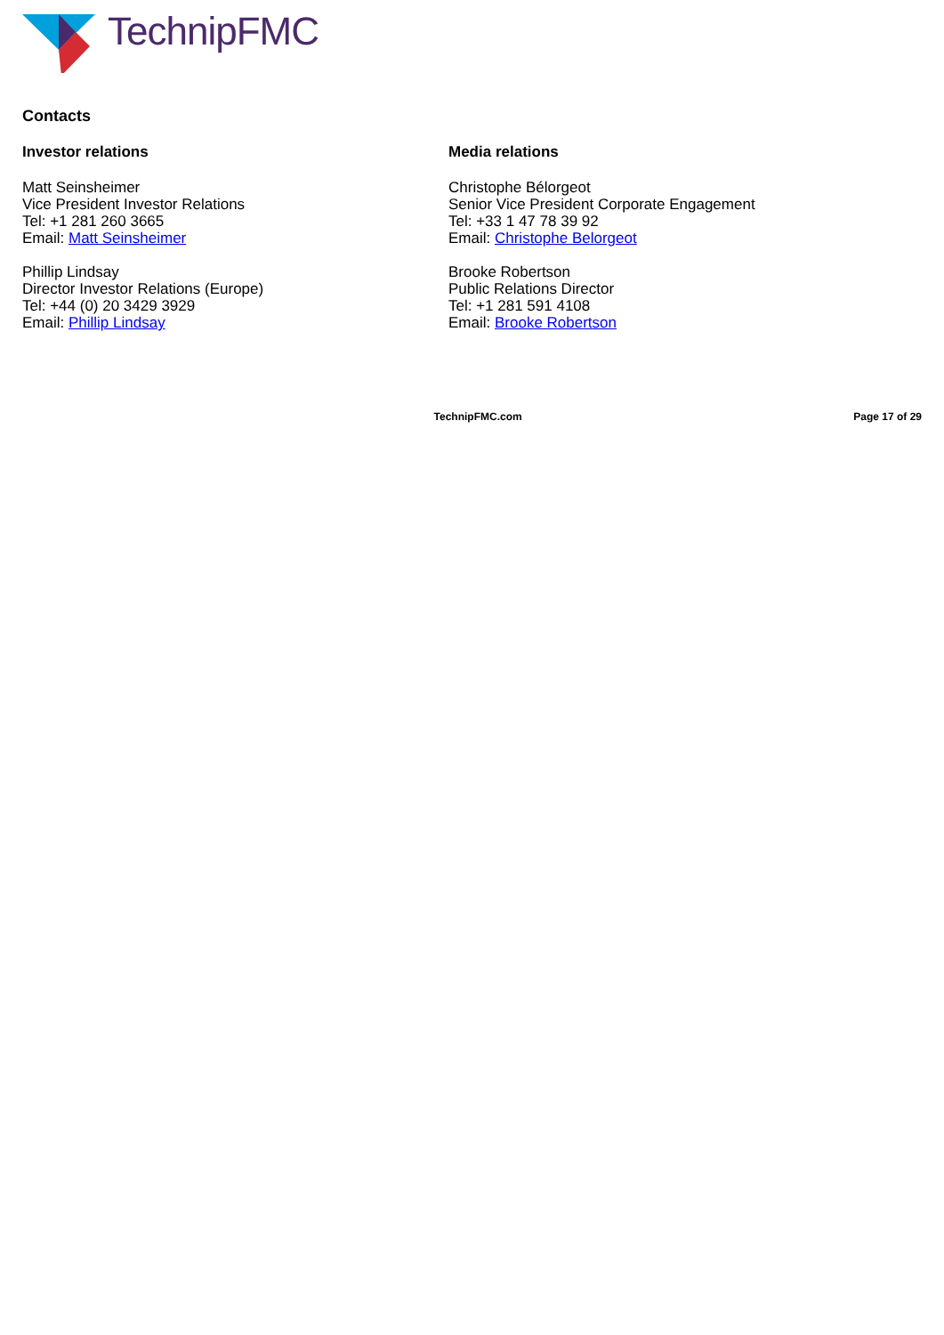TechnipFMC
Contacts
Investor relations
Matt Seinsheimer
Vice President Investor Relations
Tel: +1 281 260 3665
Email: Matt Seinsheimer
Phillip Lindsay
Director Investor Relations (Europe)
Tel: +44 (0) 20 3429 3929
Email: Phillip Lindsay
Media relations
Christophe Bélorgeot
Senior Vice President Corporate Engagement
Tel: +33 1 47 78 39 92
Email: Christophe Belorgeot
Brooke Robertson
Public Relations Director
Tel: +1 281 591 4108
Email: Brooke Robertson
TechnipFMC.com Page 17 of 29